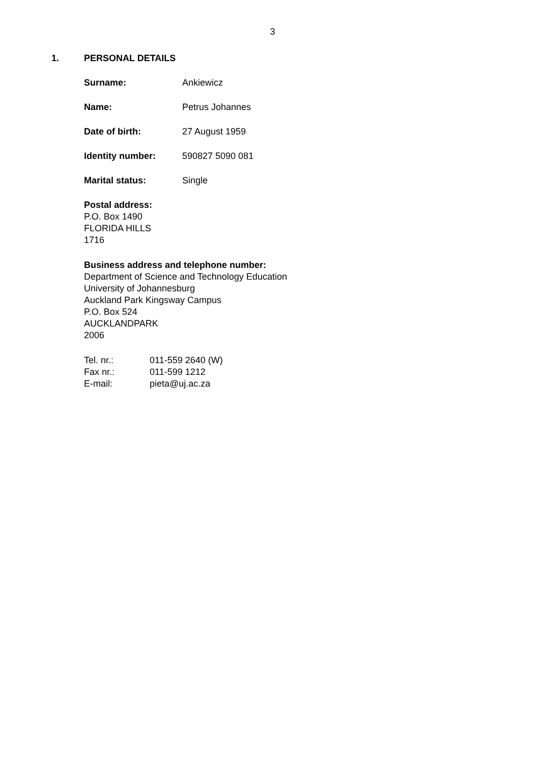3
1. PERSONAL DETAILS
Surname: Ankiewicz
Name: Petrus Johannes
Date of birth: 27 August 1959
Identity number: 590827 5090 081
Marital status: Single
Postal address:
P.O. Box 1490
FLORIDA HILLS
1716
Business address and telephone number:
Department of Science and Technology Education
University of Johannesburg
Auckland Park Kingsway Campus
P.O. Box 524
AUCKLANDPARK
2006
Tel. nr.: 011-559 2640 (W)
Fax nr.: 011-599 1212
E-mail: pieta@uj.ac.za